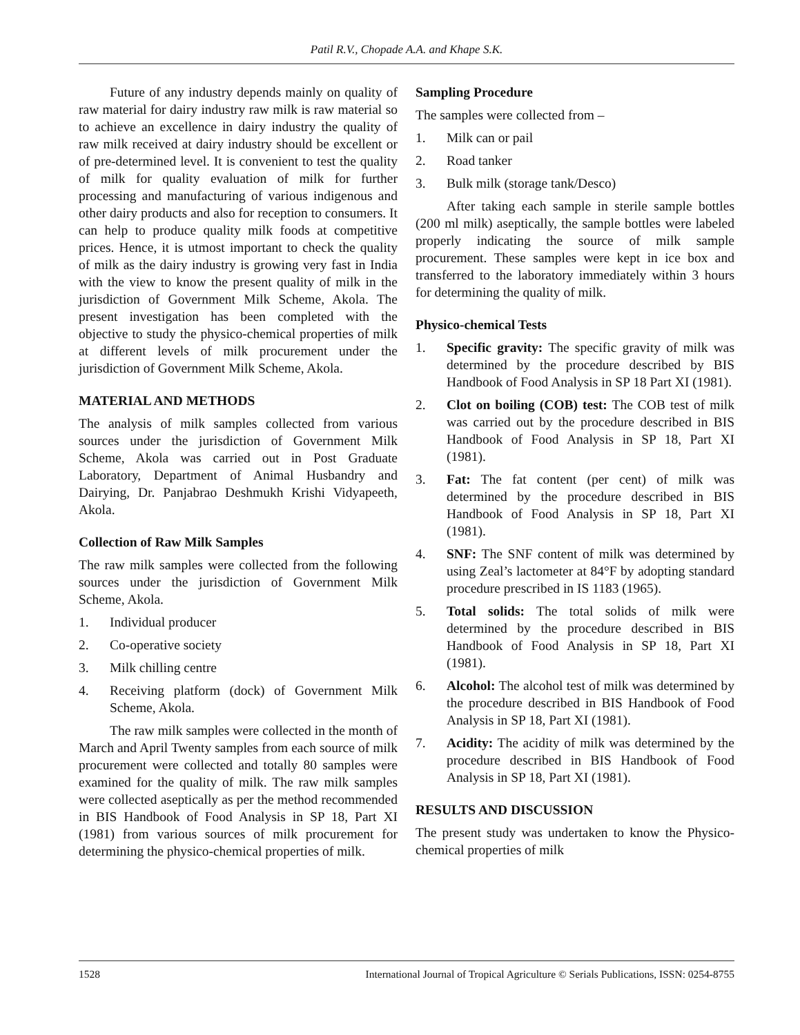Patil R.V., Chopade A.A. and Khape S.K.
Future of any industry depends mainly on quality of raw material for dairy industry raw milk is raw material so to achieve an excellence in dairy industry the quality of raw milk received at dairy industry should be excellent or of pre-determined level. It is convenient to test the quality of milk for quality evaluation of milk for further processing and manufacturing of various indigenous and other dairy products and also for reception to consumers. It can help to produce quality milk foods at competitive prices. Hence, it is utmost important to check the quality of milk as the dairy industry is growing very fast in India with the view to know the present quality of milk in the jurisdiction of Government Milk Scheme, Akola. The present investigation has been completed with the objective to study the physico-chemical properties of milk at different levels of milk procurement under the jurisdiction of Government Milk Scheme, Akola.
MATERIAL AND METHODS
The analysis of milk samples collected from various sources under the jurisdiction of Government Milk Scheme, Akola was carried out in Post Graduate Laboratory, Department of Animal Husbandry and Dairying, Dr. Panjabrao Deshmukh Krishi Vidyapeeth, Akola.
Collection of Raw Milk Samples
The raw milk samples were collected from the following sources under the jurisdiction of Government Milk Scheme, Akola.
1. Individual producer
2. Co-operative society
3. Milk chilling centre
4. Receiving platform (dock) of Government Milk Scheme, Akola.
The raw milk samples were collected in the month of March and April Twenty samples from each source of milk procurement were collected and totally 80 samples were examined for the quality of milk. The raw milk samples were collected aseptically as per the method recommended in BIS Handbook of Food Analysis in SP 18, Part XI (1981) from various sources of milk procurement for determining the physico-chemical properties of milk.
Sampling Procedure
The samples were collected from –
1. Milk can or pail
2. Road tanker
3. Bulk milk (storage tank/Desco)
After taking each sample in sterile sample bottles (200 ml milk) aseptically, the sample bottles were labeled properly indicating the source of milk sample procurement. These samples were kept in ice box and transferred to the laboratory immediately within 3 hours for determining the quality of milk.
Physico-chemical Tests
1. Specific gravity: The specific gravity of milk was determined by the procedure described by BIS Handbook of Food Analysis in SP 18 Part XI (1981).
2. Clot on boiling (COB) test: The COB test of milk was carried out by the procedure described in BIS Handbook of Food Analysis in SP 18, Part XI (1981).
3. Fat: The fat content (per cent) of milk was determined by the procedure described in BIS Handbook of Food Analysis in SP 18, Part XI (1981).
4. SNF: The SNF content of milk was determined by using Zeal’s lactometer at 84°F by adopting standard procedure prescribed in IS 1183 (1965).
5. Total solids: The total solids of milk were determined by the procedure described in BIS Handbook of Food Analysis in SP 18, Part XI (1981).
6. Alcohol: The alcohol test of milk was determined by the procedure described in BIS Handbook of Food Analysis in SP 18, Part XI (1981).
7. Acidity: The acidity of milk was determined by the procedure described in BIS Handbook of Food Analysis in SP 18, Part XI (1981).
RESULTS AND DISCUSSION
The present study was undertaken to know the Physico-chemical properties of milk
1528 International Journal of Tropical Agriculture © Serials Publications, ISSN: 0254-8755